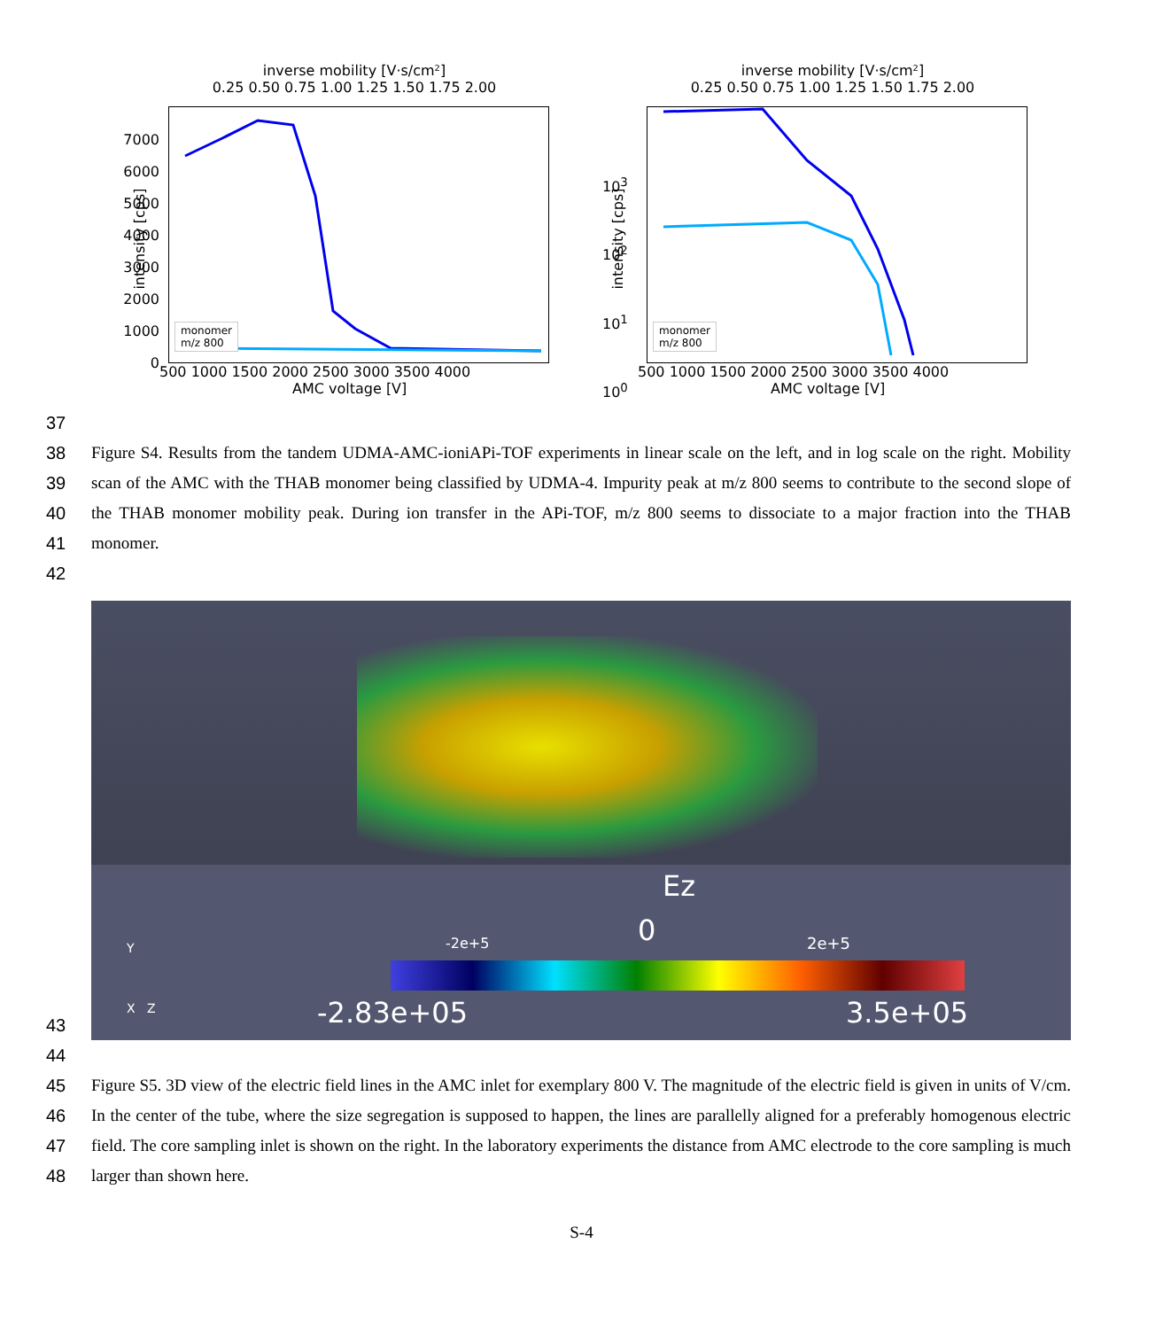inverse mobility [V·s/cm²]
0.25 0.50 0.75 1.00 1.25 1.50 1.75 2.00
monomer
m/z 800
7000 6000 5000 4000 3000 2000 1000 0
500 1000 1500 2000 2500 3000 3500 4000
AMC voltage [V]
intensity [cps]
inverse mobility [V·s/cm²]
0.25 0.50 0.75 1.00 1.25 1.50 1.75 2.00
monomer
m/z 800
10<sup>3</sup>
10<sup>2</sup>
10<sup>1</sup>
10<sup>0</sup>
500 1000 1500 2000 2500 3000 3500 4000
AMC voltage [V]
intensity [cps]
37
38
39
40
41
Figure S4. Results from the tandem UDMA-AMC-ioniAPi-TOF experiments in linear scale on the left, and in log scale on the right. Mobility scan of the AMC with the THAB monomer being classified by UDMA-4. Impurity peak at m/z 800 seems to contribute to the second slope of the THAB monomer mobility peak. During ion transfer in the APi-TOF, m/z 800 seems to dissociate to a major fraction into the THAB monomer.
42
43
Ez
-2e+5 0 2e+5
-2.83e+05 3.5e+05
Y
X Z
44
45
46
47
48
Figure S5. 3D view of the electric field lines in the AMC inlet for exemplary 800 V. The magnitude of the electric field is given in units of V/cm. In the center of the tube, where the size segregation is supposed to happen, the lines are parallelly aligned for a preferably homogenous electric field. The core sampling inlet is shown on the right. In the laboratory experiments the distance from AMC electrode to the core sampling is much larger than shown here.
S-4